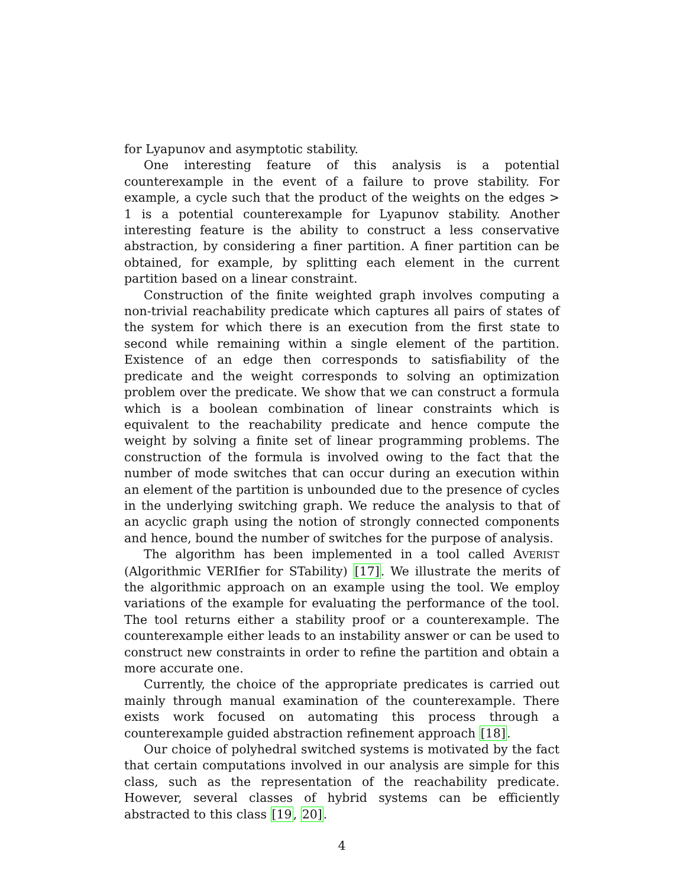for Lyapunov and asymptotic stability.
One interesting feature of this analysis is a potential counterexample in the event of a failure to prove stability. For example, a cycle such that the product of the weights on the edges > 1 is a potential counterexample for Lyapunov stability. Another interesting feature is the ability to construct a less conservative abstraction, by considering a finer partition. A finer partition can be obtained, for example, by splitting each element in the current partition based on a linear constraint.
Construction of the finite weighted graph involves computing a non-trivial reachability predicate which captures all pairs of states of the system for which there is an execution from the first state to second while remaining within a single element of the partition. Existence of an edge then corresponds to satisfiability of the predicate and the weight corresponds to solving an optimization problem over the predicate. We show that we can construct a formula which is a boolean combination of linear constraints which is equivalent to the reachability predicate and hence compute the weight by solving a finite set of linear programming problems. The construction of the formula is involved owing to the fact that the number of mode switches that can occur during an execution within an element of the partition is unbounded due to the presence of cycles in the underlying switching graph. We reduce the analysis to that of an acyclic graph using the notion of strongly connected components and hence, bound the number of switches for the purpose of analysis.
The algorithm has been implemented in a tool called AVERIST (Algorithmic VERIfier for STability) [17]. We illustrate the merits of the algorithmic approach on an example using the tool. We employ variations of the example for evaluating the performance of the tool. The tool returns either a stability proof or a counterexample. The counterexample either leads to an instability answer or can be used to construct new constraints in order to refine the partition and obtain a more accurate one.
Currently, the choice of the appropriate predicates is carried out mainly through manual examination of the counterexample. There exists work focused on automating this process through a counterexample guided abstraction refinement approach [18].
Our choice of polyhedral switched systems is motivated by the fact that certain computations involved in our analysis are simple for this class, such as the representation of the reachability predicate. However, several classes of hybrid systems can be efficiently abstracted to this class [19, 20].
4